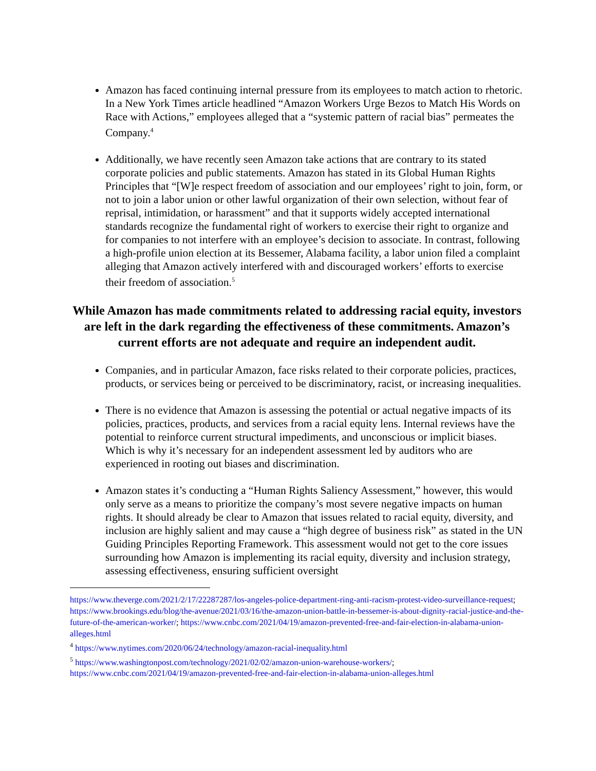Amazon has faced continuing internal pressure from its employees to match action to rhetoric. In a New York Times article headlined “Amazon Workers Urge Bezos to Match His Words on Race with Actions,” employees alleged that a “systemic pattern of racial bias” permeates the Company.<sup>4</sup>
Additionally, we have recently seen Amazon take actions that are contrary to its stated corporate policies and public statements. Amazon has stated in its Global Human Rights Principles that “[W]e respect freedom of association and our employees’ right to join, form, or not to join a labor union or other lawful organization of their own selection, without fear of reprisal, intimidation, or harassment” and that it supports widely accepted international standards recognize the fundamental right of workers to exercise their right to organize and for companies to not interfere with an employee’s decision to associate. In contrast, following a high-profile union election at its Bessemer, Alabama facility, a labor union filed a complaint alleging that Amazon actively interfered with and discouraged workers’ efforts to exercise their freedom of association.<sup>5</sup>
While Amazon has made commitments related to addressing racial equity, investors are left in the dark regarding the effectiveness of these commitments. Amazon’s current efforts are not adequate and require an independent audit.
Companies, and in particular Amazon, face risks related to their corporate policies, practices, products, or services being or perceived to be discriminatory, racist, or increasing inequalities.
There is no evidence that Amazon is assessing the potential or actual negative impacts of its policies, practices, products, and services from a racial equity lens. Internal reviews have the potential to reinforce current structural impediments, and unconscious or implicit biases. Which is why it’s necessary for an independent assessment led by auditors who are experienced in rooting out biases and discrimination.
Amazon states it’s conducting a “Human Rights Saliency Assessment,” however, this would only serve as a means to prioritize the company’s most severe negative impacts on human rights. It should already be clear to Amazon that issues related to racial equity, diversity, and inclusion are highly salient and may cause a “high degree of business risk” as stated in the UN Guiding Principles Reporting Framework. This assessment would not get to the core issues surrounding how Amazon is implementing its racial equity, diversity and inclusion strategy, assessing effectiveness, ensuring sufficient oversight
https://www.theverge.com/2021/2/17/22287287/los-angeles-police-department-ring-anti-racism-protest-video-surveillance-request; https://www.brookings.edu/blog/the-avenue/2021/03/16/the-amazon-union-battle-in-bessemer-is-about-dignity-racial-justice-and-the-future-of-the-american-worker/; https://www.cnbc.com/2021/04/19/amazon-prevented-free-and-fair-election-in-alabama-union-alleges.html
<sup>4</sup> https://www.nytimes.com/2020/06/24/technology/amazon-racial-inequality.html
<sup>5</sup> https://www.washingtonpost.com/technology/2021/02/02/amazon-union-warehouse-workers/;
https://www.cnbc.com/2021/04/19/amazon-prevented-free-and-fair-election-in-alabama-union-alleges.html